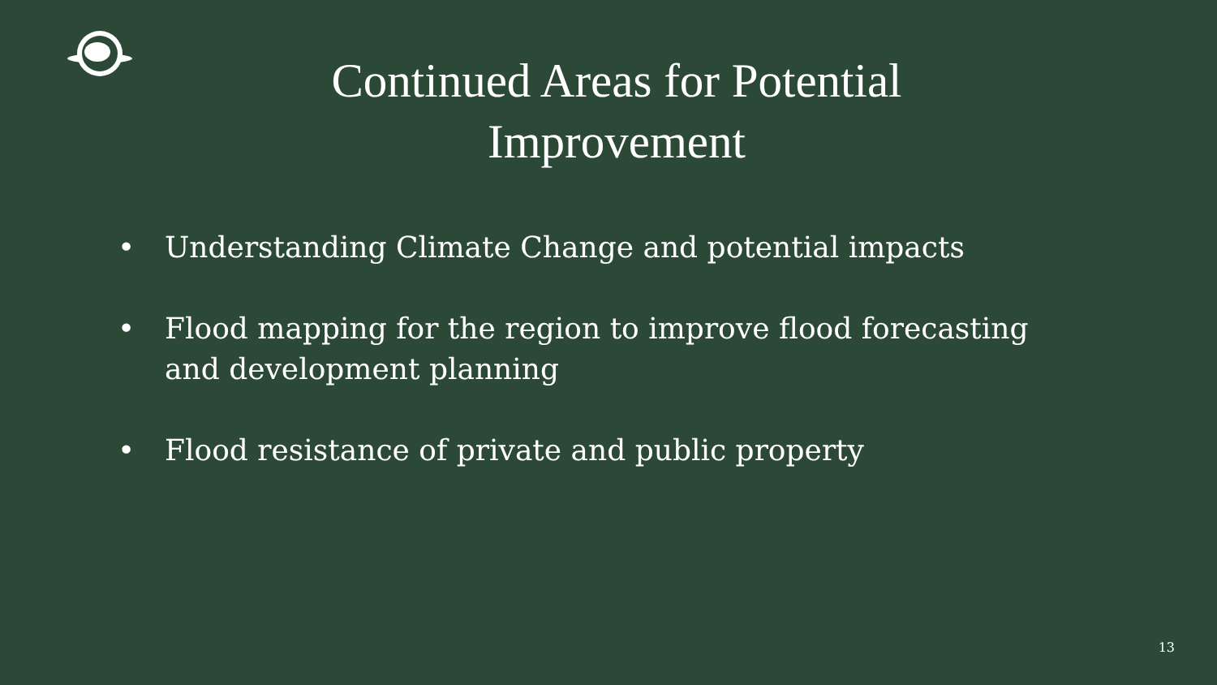Continued Areas for Potential Improvement
• Understanding Climate Change and potential impacts
• Flood mapping for the region to improve flood forecasting and development planning
• Flood resistance of private and public property
13